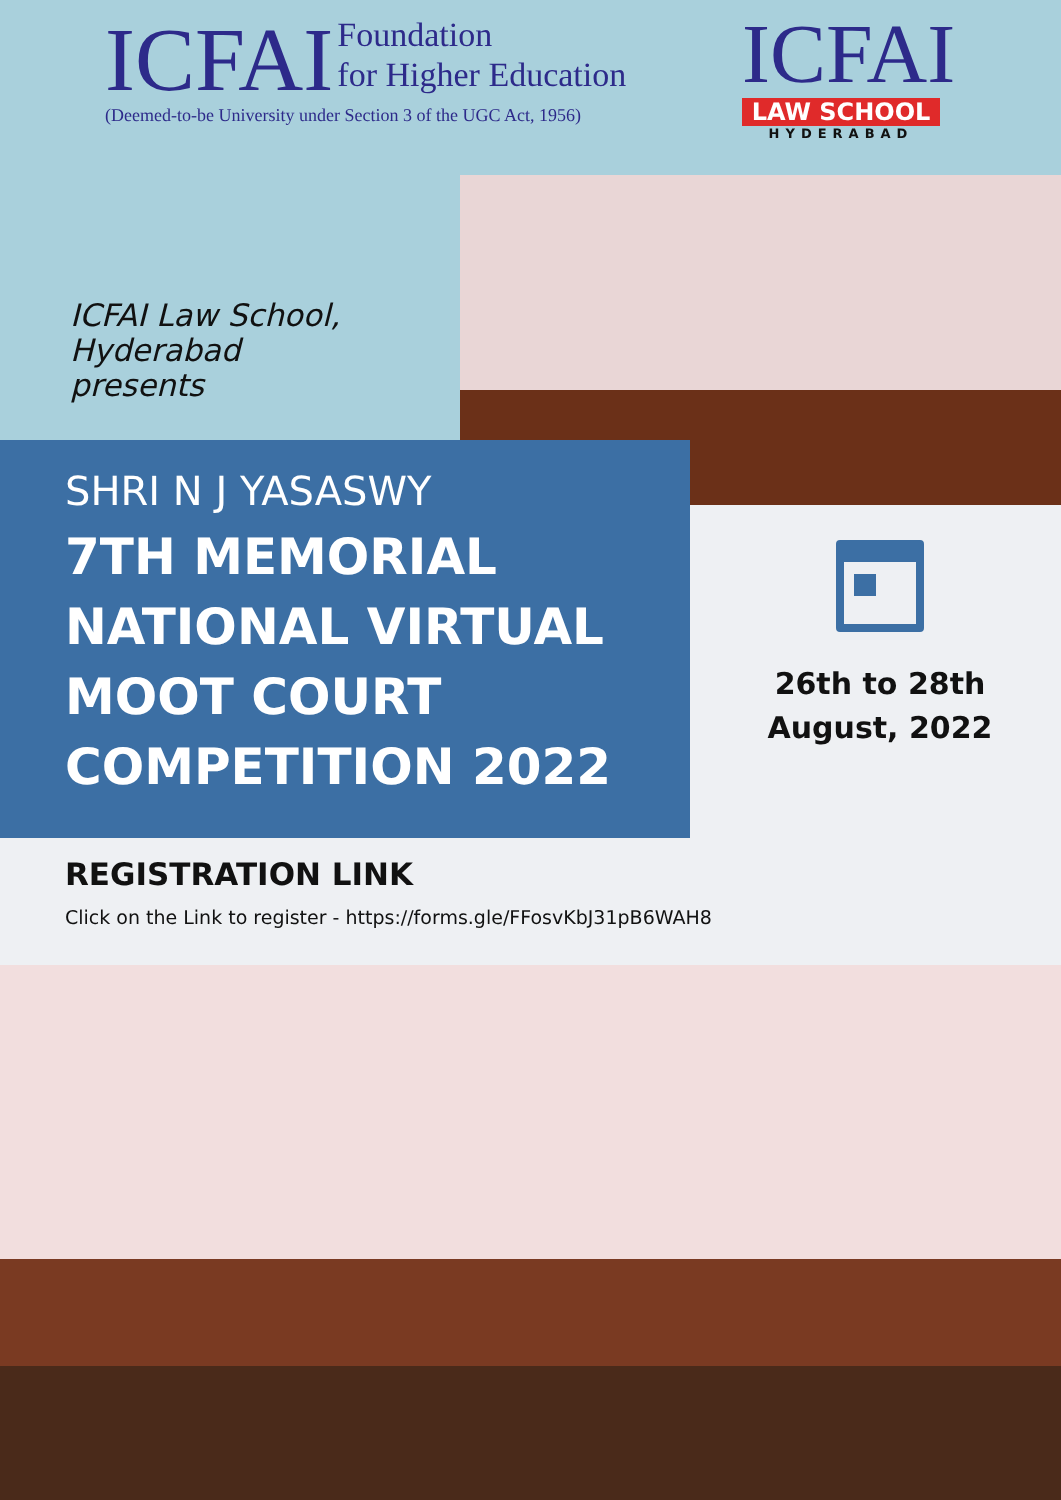ICFAI Foundation
for Higher Education
(Deemed-to-be University under Section 3 of the UGC Act, 1956)
ICFAI
LAW SCHOOL
HYDERABAD
ICFAI Law School,
Hyderabad
presents
SHRI N J YASASWY
7TH MEMORIAL
NATIONAL VIRTUAL
MOOT COURT
COMPETITION 2022
26th to 28th
August, 2022
REGISTRATION LINK
Click on the Link to register - https://forms.gle/FFosvKbJ31pB6WAH8